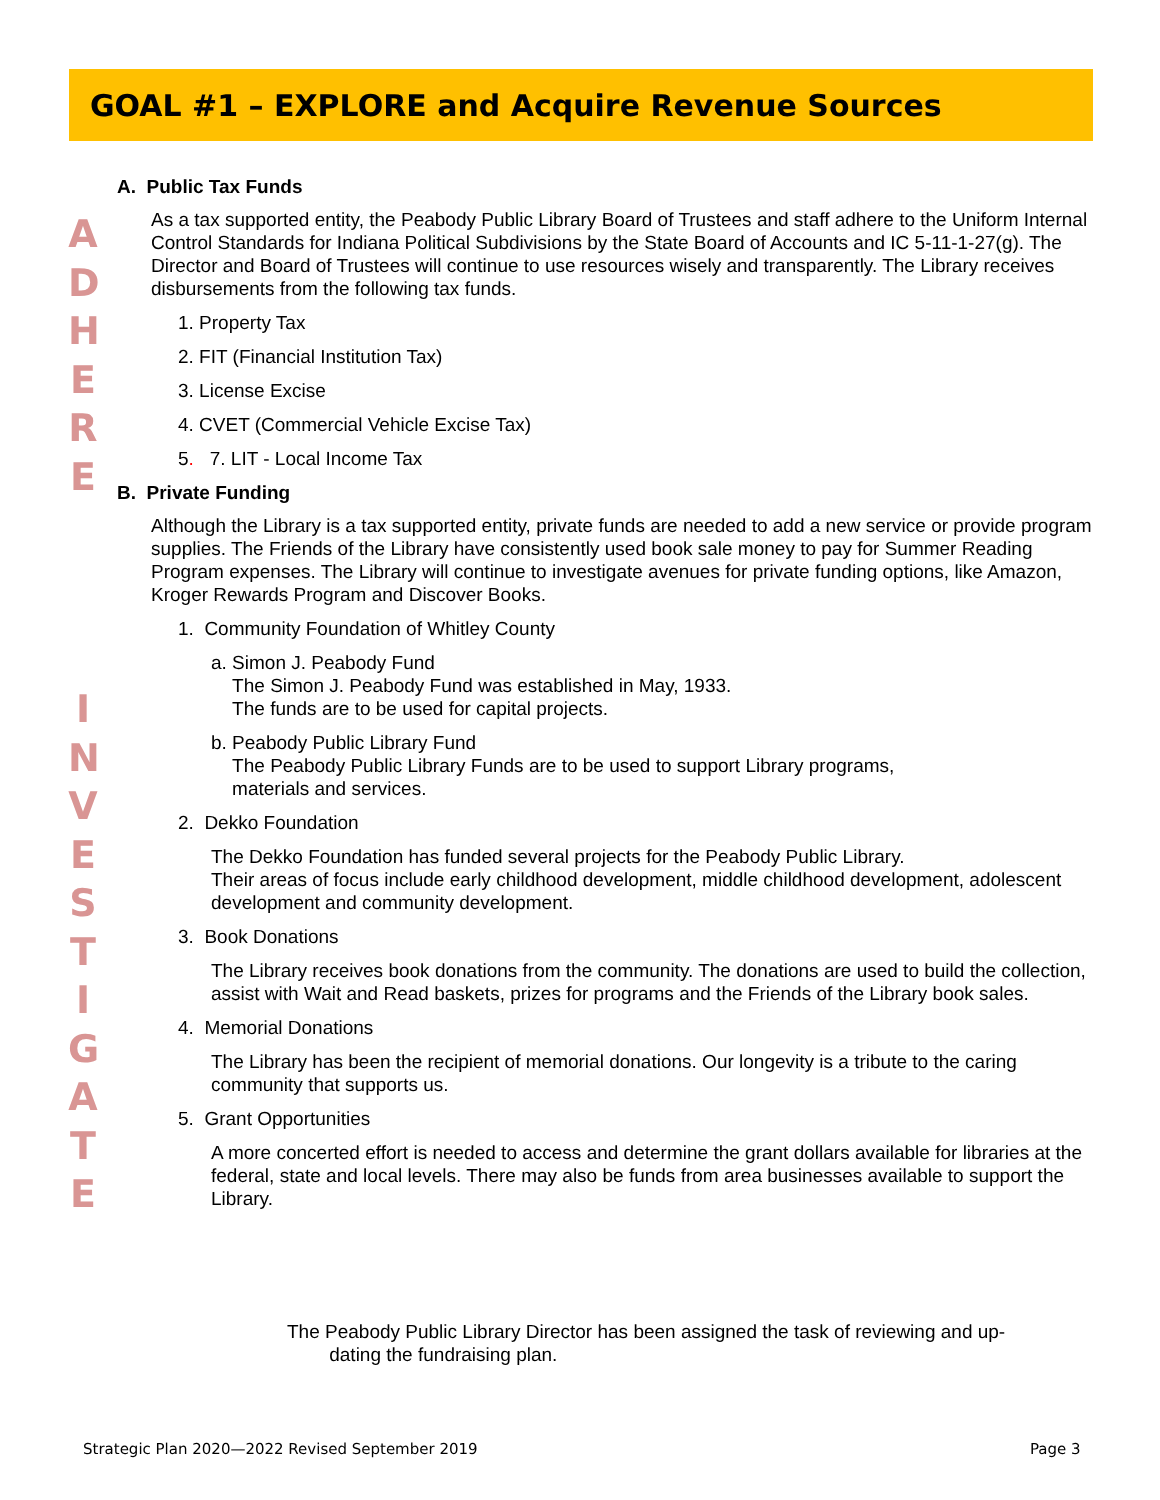GOAL #1 – EXPLORE and Acquire Revenue Sources
A
D
H
E
R
E
I
N
V
E
S
T
I
G
A
T
E
A. Public Tax Funds
As a tax supported entity, the Peabody Public Library Board of Trustees and staff adhere to the Uniform Internal Control Standards for Indiana Political Subdivisions by the State Board of Accounts and IC 5-11-1-27(g). The Director and Board of Trustees will continue to use resources wisely and transparently. The Library receives disbursements from the following tax funds.
1. Property Tax
2. FIT (Financial Institution Tax)
3. License Excise
4. CVET (Commercial Vehicle Excise Tax)
5. 7. LIT - Local Income Tax
B. Private Funding
Although the Library is a tax supported entity, private funds are needed to add a new service or provide program supplies. The Friends of the Library have consistently used book sale money to pay for Summer Reading Program expenses. The Library will continue to investigate avenues for private funding options, like Amazon, Kroger Rewards Program and Discover Books.
1. Community Foundation of Whitley County
a. Simon J. Peabody Fund
The Simon J. Peabody Fund was established in May, 1933.
The funds are to be used for capital projects.
b. Peabody Public Library Fund
The Peabody Public Library Funds are to be used to support Library programs,
materials and services.
2. Dekko Foundation
The Dekko Foundation has funded several projects for the Peabody Public Library.
Their areas of focus include early childhood development, middle childhood development, adolescent development and community development.
3. Book Donations
The Library receives book donations from the community. The donations are used to build the collection, assist with Wait and Read baskets, prizes for programs and the Friends of the Library book sales.
4. Memorial Donations
The Library has been the recipient of memorial donations. Our longevity is a tribute to the caring community that supports us.
5. Grant Opportunities
A more concerted effort is needed to access and determine the grant dollars available for libraries at the federal, state and local levels. There may also be funds from area businesses available to support the Library.
The Peabody Public Library Director has been assigned the task of reviewing and up-
dating the fundraising plan.
Strategic Plan 2020—2022 Revised September 2019
Page 3